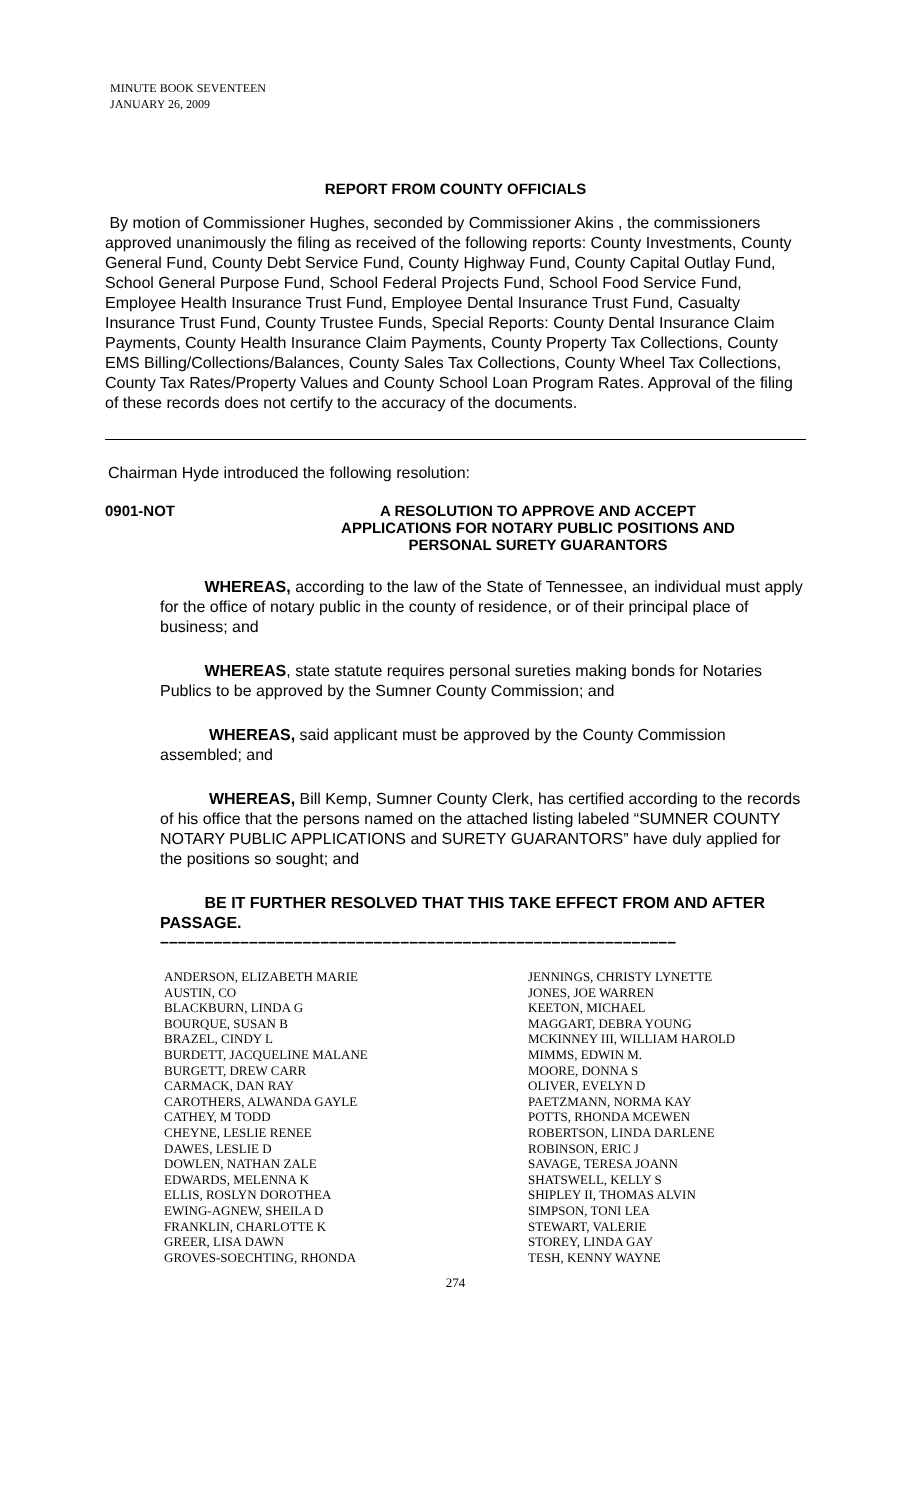MINUTE BOOK SEVENTEEN
JANUARY 26, 2009
REPORT FROM COUNTY OFFICIALS
By motion of Commissioner Hughes, seconded by Commissioner Akins , the commissioners approved unanimously the filing as received of the following reports: County Investments, County General Fund, County Debt Service Fund, County Highway Fund, County Capital Outlay Fund, School General Purpose Fund, School Federal Projects Fund, School Food Service Fund, Employee Health Insurance Trust Fund, Employee Dental Insurance Trust Fund, Casualty Insurance Trust Fund, County Trustee Funds, Special Reports: County Dental Insurance Claim Payments, County Health Insurance Claim Payments, County Property Tax Collections, County EMS Billing/Collections/Balances, County Sales Tax Collections, County Wheel Tax Collections, County Tax Rates/Property Values and County School Loan Program Rates. Approval of the filing of these records does not certify to the accuracy of the documents.
Chairman Hyde introduced the following resolution:
0901-NOT A RESOLUTION TO APPROVE AND ACCEPT
APPLICATIONS FOR NOTARY PUBLIC POSITIONS AND
PERSONAL SURETY GUARANTORS
WHEREAS, according to the law of the State of Tennessee, an individual must apply for the office of notary public in the county of residence, or of their principal place of business; and
WHEREAS, state statute requires personal sureties making bonds for Notaries Publics to be approved by the Sumner County Commission; and
WHEREAS, said applicant must be approved by the County Commission assembled; and
WHEREAS, Bill Kemp, Sumner County Clerk, has certified according to the records of his office that the persons named on the attached listing labeled “SUMNER COUNTY NOTARY PUBLIC APPLICATIONS and SURETY GUARANTORS” have duly applied for the positions so sought; and
BE IT FURTHER RESOLVED THAT THIS TAKE EFFECT FROM AND AFTER PASSAGE.
––––––––––––––––––––––––––––––––––––––––––––––––––––––––––
ANDERSON, ELIZABETH MARIE
AUSTIN, CO
BLACKBURN, LINDA G
BOURQUE, SUSAN B
BRAZEL, CINDY L
BURDETT, JACQUELINE MALANE
BURGETT, DREW CARR
CARMACK, DAN RAY
CAROTHERS, ALWANDA GAYLE
CATHEY, M TODD
CHEYNE, LESLIE RENEE
DAWES, LESLIE D
DOWLEN, NATHAN ZALE
EDWARDS, MELENNA K
ELLIS, ROSLYN DOROTHEA
EWING-AGNEW, SHEILA D
FRANKLIN, CHARLOTTE K
GREER, LISA DAWN
GROVES-SOECHTING, RHONDA
JENNINGS, CHRISTY LYNETTE
JONES, JOE WARREN
KEETON, MICHAEL
MAGGART, DEBRA YOUNG
MCKINNEY III, WILLIAM HAROLD
MIMMS, EDWIN M.
MOORE, DONNA S
OLIVER, EVELYN D
PAETZMANN, NORMA KAY
POTTS, RHONDA MCEWEN
ROBERTSON, LINDA DARLENE
ROBINSON, ERIC J
SAVAGE, TERESA JOANN
SHATSWELL, KELLY S
SHIPLEY II, THOMAS ALVIN
SIMPSON, TONI LEA
STEWART, VALERIE
STOREY, LINDA GAY
TESH, KENNY WAYNE
274